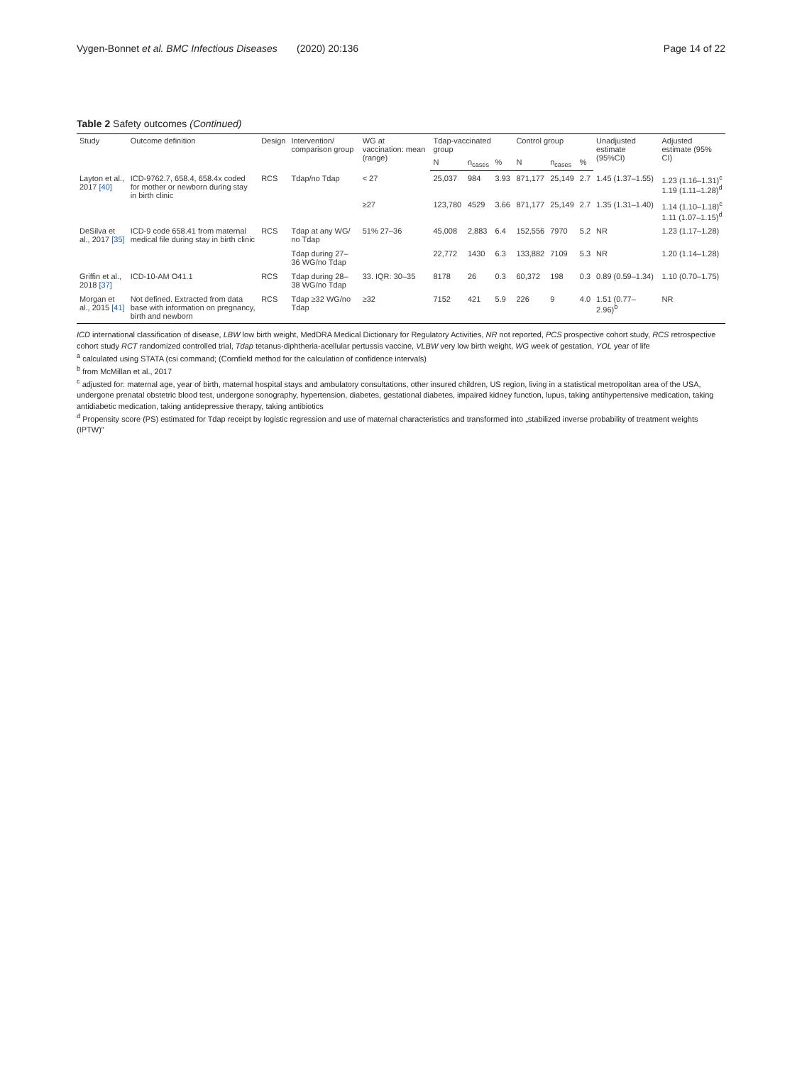Vygen-Bonnet et al. BMC Infectious Diseases (2020) 20:136 Page 14 of 22
Table 2 Safety outcomes (Continued)
| Study | Outcome definition | Design | Intervention/ comparison group | WG at vaccination: mean (range) | Tdap-vaccinated group | | | Control group | | | Unadjusted estimate (95%CI) | Adjusted estimate (95% CI) |
| --- | --- | --- | --- | --- | --- | --- | --- | --- | --- | --- | --- | --- |
| | | | | | N | n<sub>cases</sub> | % | N | n<sub>cases</sub> | % | | |
| Layton et al., 2017 [40] | ICD-9762.7, 658.4, 658.4x coded for mother or newborn during stay in birth clinic | RCS | Tdap/no Tdap | < 27 | 25,037 | 984 | 3.93 | 871,177 | 25,149 | 2.7 | 1.45 (1.37–1.55) | 1.23 (1.16–1.31)<sup>c</sup> 1.19 (1.11–1.28)<sup>d</sup> |
| | | | | ≥27 | 123,780 | 4529 | 3.66 | 871,177 | 25,149 | 2.7 | 1.35 (1.31–1.40) | 1.14 (1.10–1.18)<sup>c</sup> 1.11 (1.07–1.15)<sup>d</sup> |
| DeSilva et al., 2017 [35] | ICD-9 code 658.41 from maternal medical file during stay in birth clinic | RCS | Tdap at any WG/ no Tdap | 51% 27–36 | 45,008 | 2,883 | 6.4 | 152,556 | 7970 | 5.2 | NR | 1.23 (1.17–1.28) |
| | | | Tdap during 27–36 WG/no Tdap | | 22,772 | 1430 | 6.3 | 133,882 | 7109 | 5.3 | NR | 1.20 (1.14–1.28) |
| Griffin et al., 2018 [37] | ICD-10-AM O41.1 | RCS | Tdap during 28–38 WG/no Tdap | 33. IQR: 30–35 | 8178 | 26 | 0.3 | 60,372 | 198 | 0.3 | 0.89 (0.59–1.34) | 1.10 (0.70–1.75) |
| Morgan et al., 2015 [41] | Not defined. Extracted from data base with information on pregnancy, birth and newborn | RCS | Tdap ≥32 WG/no Tdap | ≥32 | 7152 | 421 | 5.9 | 226 | 9 | 4.0 | 1.51 (0.77–2.96)<sup>b</sup> | NR |
ICD international classification of disease, LBW low birth weight, MedDRA Medical Dictionary for Regulatory Activities, NR not reported, PCS prospective cohort study, RCS retrospective cohort study RCT randomized controlled trial, Tdap tetanus-diphtheria-acellular pertussis vaccine, VLBW very low birth weight, WG week of gestation, YOL year of life
<sup>a</sup> calculated using STATA (csi command; (Cornfield method for the calculation of confidence intervals)
<sup>b</sup> from McMillan et al., 2017
<sup>c</sup> adjusted for: maternal age, year of birth, maternal hospital stays and ambulatory consultations, other insured children, US region, living in a statistical metropolitan area of the USA, undergone prenatal obstetric blood test, undergone sonography, hypertension, diabetes, gestational diabetes, impaired kidney function, lupus, taking antihypertensive medication, taking antidiabetic medication, taking antidepressive therapy, taking antibiotics
<sup>d</sup> Propensity score (PS) estimated for Tdap receipt by logistic regression and use of maternal characteristics and transformed into „stabilized inverse probability of treatment weights (IPTW)"